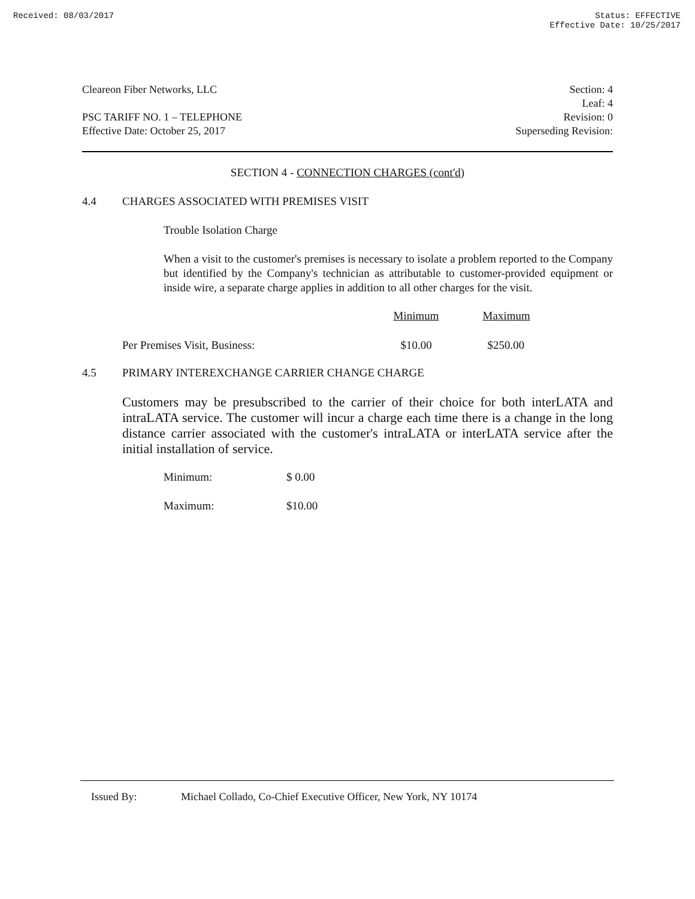Received: 08/03/2017 Status: EFFECTIVE
Effective Date: 10/25/2017
Cleareon Fiber Networks, LLC Section: 4
Leaf: 4
PSC TARIFF NO. 1 – TELEPHONE Revision: 0
Effective Date: October 25, 2017 Superseding Revision:
SECTION 4 - CONNECTION CHARGES (cont'd)
4.4 CHARGES ASSOCIATED WITH PREMISES VISIT
Trouble Isolation Charge
When a visit to the customer's premises is necessary to isolate a problem reported to the Company but identified by the Company's technician as attributable to customer-provided equipment or inside wire, a separate charge applies in addition to all other charges for the visit.
| | Minimum | Maximum |
| --- | --- | --- |
| Per Premises Visit, Business: | $10.00 | $250.00 |
4.5 PRIMARY INTEREXCHANGE CARRIER CHANGE CHARGE
Customers may be presubscribed to the carrier of their choice for both interLATA and intraLATA service. The customer will incur a charge each time there is a change in the long distance carrier associated with the customer's intraLATA or interLATA service after the initial installation of service.
| Minimum: | $ 0.00 |
| Maximum: | $10.00 |
Issued By: Michael Collado, Co-Chief Executive Officer, New York, NY 10174